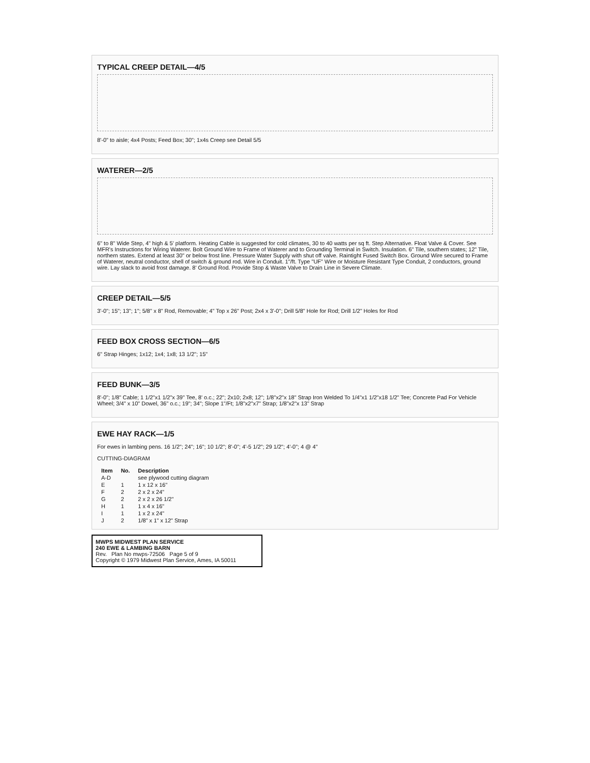TYPICAL CREEP DETAIL—4/5
8'-0" to aisle; 4x4 Posts; Feed Box; 30"; 1x4s Creep see Detail 5/5
WATERER—2/5
6" to 8" Wide Step, 4" high & 5' platform. Heating Cable is suggested for cold climates, 30 to 40 watts per sq ft. Step Alternative. Float Valve & Cover. See MFR's Instructions for Wiring Waterer. Bolt Ground Wire to Frame of Waterer and to Grounding Terminal in Switch. Insulation. 6" Tile, southern states; 12" Tile, northern states. Extend at least 30" or below frost line. Pressure Water Supply with shut off valve. Raintight Fused Switch Box. Ground Wire secured to Frame of Waterer, neutral conductor, shell of switch & ground rod. Wire in Conduit. 1"/ft. Type "UF" Wire or Moisture Resistant Type Conduit, 2 conductors, ground wire. Lay slack to avoid frost damage. 8' Ground Rod. Provide Stop & Waste Valve to Drain Line in Severe Climate.
CREEP DETAIL—5/5
3'-0"; 15"; 13"; 1"; 5/8" x 8" Rod, Removable; 4" Top x 26" Post; 2x4 x 3'-0"; Drill 5/8" Hole for Rod; Drill 1/2" Holes for Rod
FEED BOX CROSS SECTION—6/5
6" Strap Hinges; 1x12; 1x4; 1x8; 13 1/2"; 15"
FEED BUNK—3/5
8'-0"; 1/8" Cable; 1 1/2"x1 1/2"x 39" Tee, 8' o.c.; 22"; 2x10; 2x8; 12"; 1/8"x2"x 18" Strap Iron Welded To 1/4"x1 1/2"x18 1/2" Tee; Concrete Pad For Vehicle Wheel; 3/4" x 10" Dowel, 36" o.c.; 19"; 34"; Slope 1"/Ft; 1/8"x2"x7" Strap; 1/8"x2"x 13" Strap
EWE HAY RACK—1/5
For ewes in lambing pens. 16 1/2"; 24"; 16"; 10 1/2"; 8'-0"; 4'-5 1/2"; 29 1/2"; 4'-0"; 4 @ 4"
CUTTING-DIAGRAM
| Item | No. | Description |
| --- | --- | --- |
| A-D | | see plywood cutting diagram |
| E | 1 | 1 x 12 x 16" |
| F | 2 | 2 x 2 x 24" |
| G | 2 | 2 x 2 x 26 1/2" |
| H | 1 | 1 x 4 x 16" |
| I | 1 | 1 x 2 x 24" |
| J | 2 | 1/8" x 1" x 12" Strap |
MWPS MIDWEST PLAN SERVICE
240 EWE & LAMBING BARN
Rev. Plan No mwps-72506 Page 5 of 9
Copyright © 1979 Midwest Plan Service, Ames, IA 50011